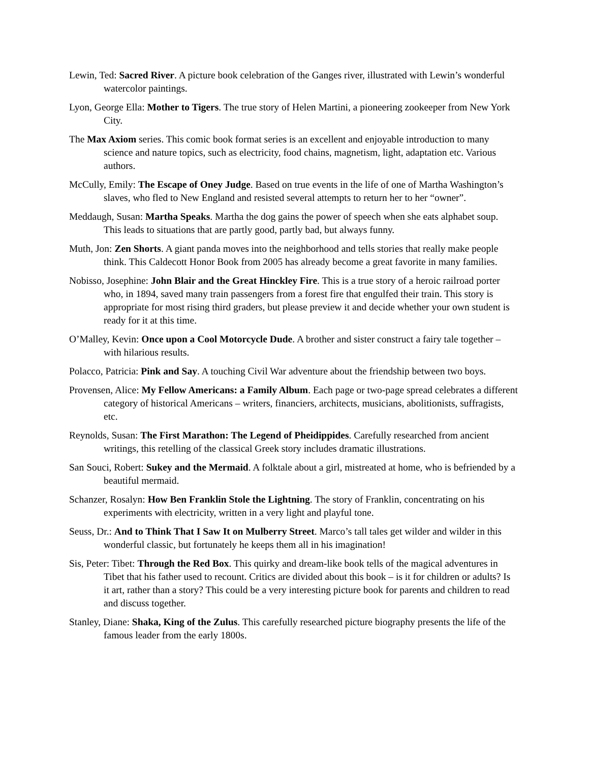Lewin, Ted: Sacred River. A picture book celebration of the Ganges river, illustrated with Lewin’s wonderful watercolor paintings.
Lyon, George Ella: Mother to Tigers. The true story of Helen Martini, a pioneering zookeeper from New York City.
The Max Axiom series. This comic book format series is an excellent and enjoyable introduction to many science and nature topics, such as electricity, food chains, magnetism, light, adaptation etc. Various authors.
McCully, Emily: The Escape of Oney Judge. Based on true events in the life of one of Martha Washington’s slaves, who fled to New England and resisted several attempts to return her to her “owner”.
Meddaugh, Susan: Martha Speaks. Martha the dog gains the power of speech when she eats alphabet soup. This leads to situations that are partly good, partly bad, but always funny.
Muth, Jon: Zen Shorts. A giant panda moves into the neighborhood and tells stories that really make people think. This Caldecott Honor Book from 2005 has already become a great favorite in many families.
Nobisso, Josephine: John Blair and the Great Hinckley Fire. This is a true story of a heroic railroad porter who, in 1894, saved many train passengers from a forest fire that engulfed their train. This story is appropriate for most rising third graders, but please preview it and decide whether your own student is ready for it at this time.
O’Malley, Kevin: Once upon a Cool Motorcycle Dude. A brother and sister construct a fairy tale together – with hilarious results.
Polacco, Patricia: Pink and Say. A touching Civil War adventure about the friendship between two boys.
Provensen, Alice: My Fellow Americans: a Family Album. Each page or two-page spread celebrates a different category of historical Americans – writers, financiers, architects, musicians, abolitionists, suffragists, etc.
Reynolds, Susan: The First Marathon: The Legend of Pheidippides. Carefully researched from ancient writings, this retelling of the classical Greek story includes dramatic illustrations.
San Souci, Robert: Sukey and the Mermaid. A folktale about a girl, mistreated at home, who is befriended by a beautiful mermaid.
Schanzer, Rosalyn: How Ben Franklin Stole the Lightning. The story of Franklin, concentrating on his experiments with electricity, written in a very light and playful tone.
Seuss, Dr.: And to Think That I Saw It on Mulberry Street. Marco’s tall tales get wilder and wilder in this wonderful classic, but fortunately he keeps them all in his imagination!
Sis, Peter: Tibet: Through the Red Box. This quirky and dream-like book tells of the magical adventures in Tibet that his father used to recount. Critics are divided about this book – is it for children or adults? Is it art, rather than a story? This could be a very interesting picture book for parents and children to read and discuss together.
Stanley, Diane: Shaka, King of the Zulus. This carefully researched picture biography presents the life of the famous leader from the early 1800s.